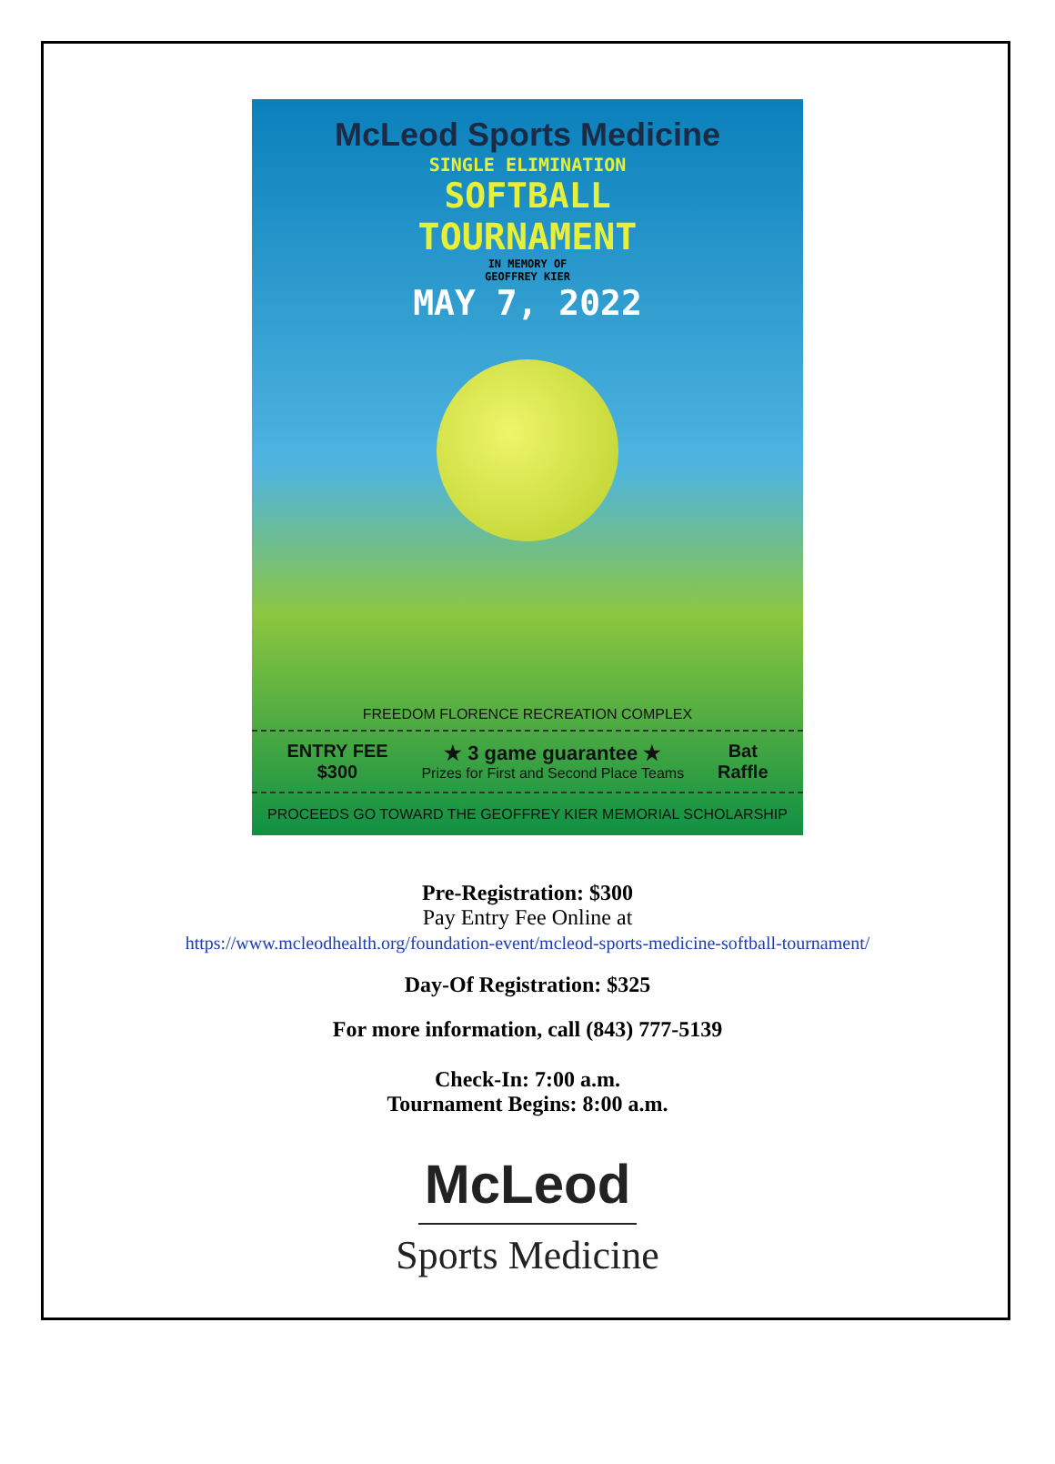McLeod Sports Medicine
SINGLE ELIMINATION
SOFTBALL
TOURNAMENT
IN MEMORY OF
GEOFFREY KIER
MAY 7, 2022
FREEDOM FLORENCE RECREATION COMPLEX
ENTRY FEE
$300
★ 3 game guarantee ★
Prizes for First and Second Place Teams
Bat
Raffle
PROCEEDS GO TOWARD THE GEOFFREY KIER MEMORIAL SCHOLARSHIP
Pre-Registration: $300
Pay Entry Fee Online at
https://www.mcleodhealth.org/foundation-event/mcleod-sports-medicine-softball-tournament/
Day-Of Registration: $325
For more information, call (843) 777-5139
Check-In: 7:00 a.m.
Tournament Begins: 8:00 a.m.
McLeod
Sports Medicine